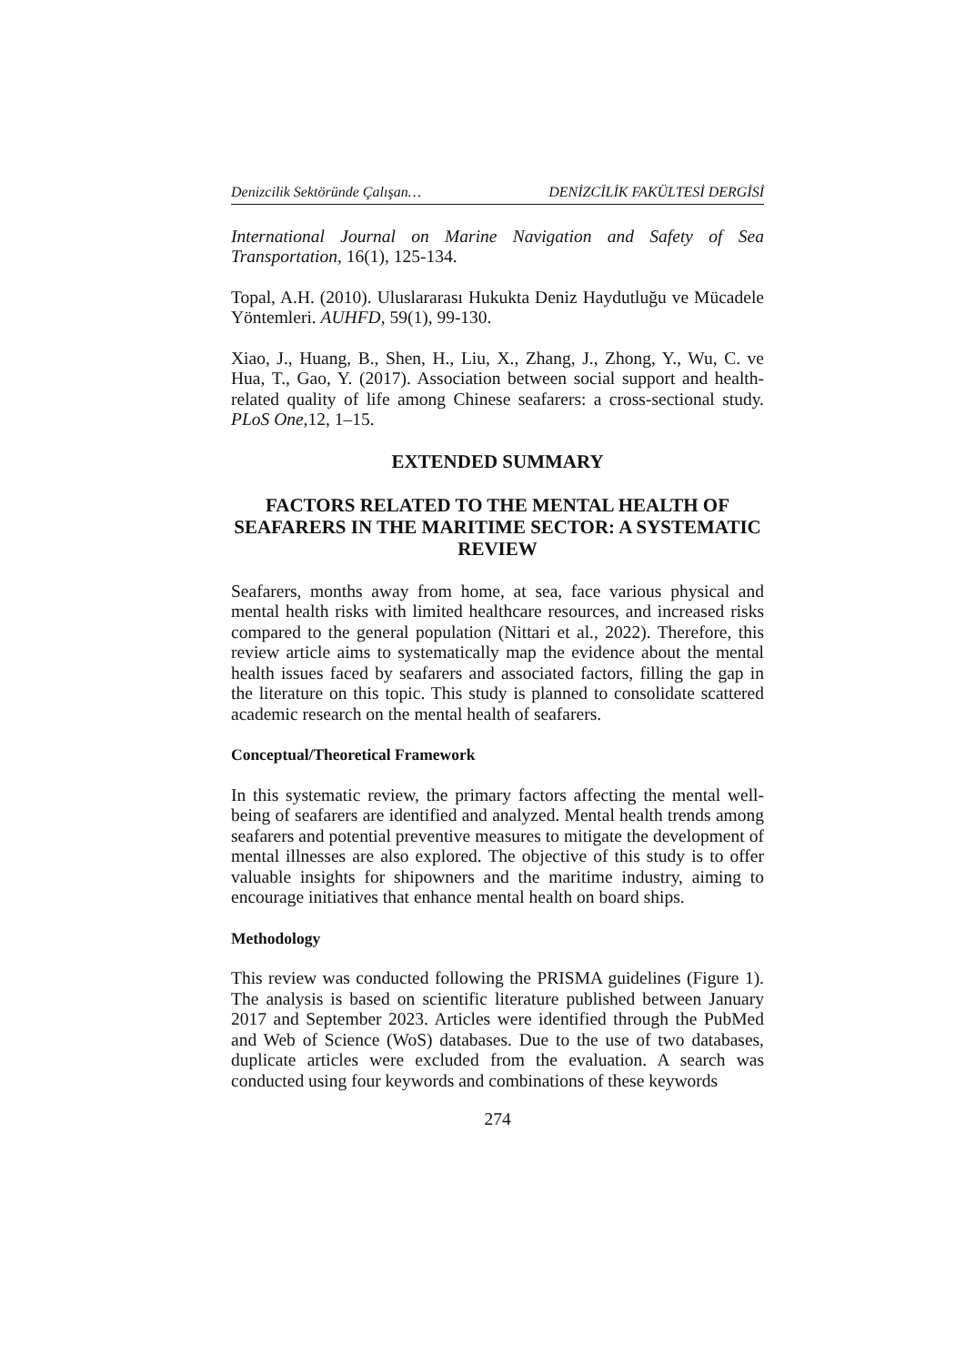Denizcilik Sektöründe Çalışan… DENİZCİLİK FAKÜLTESİ DERGİSİ
International Journal on Marine Navigation and Safety of Sea Transportation, 16(1), 125-134.
Topal, A.H. (2010). Uluslararası Hukukta Deniz Haydutluğu ve Mücadele Yöntemleri. AUHFD, 59(1), 99-130.
Xiao, J., Huang, B., Shen, H., Liu, X., Zhang, J., Zhong, Y., Wu, C. ve Hua, T., Gao, Y. (2017). Association between social support and health-related quality of life among Chinese seafarers: a cross-sectional study. PLoS One, 12, 1–15.
EXTENDED SUMMARY
FACTORS RELATED TO THE MENTAL HEALTH OF SEAFARERS IN THE MARITIME SECTOR: A SYSTEMATIC REVIEW
Seafarers, months away from home, at sea, face various physical and mental health risks with limited healthcare resources, and increased risks compared to the general population (Nittari et al., 2022). Therefore, this review article aims to systematically map the evidence about the mental health issues faced by seafarers and associated factors, filling the gap in the literature on this topic. This study is planned to consolidate scattered academic research on the mental health of seafarers.
Conceptual/Theoretical Framework
In this systematic review, the primary factors affecting the mental well-being of seafarers are identified and analyzed. Mental health trends among seafarers and potential preventive measures to mitigate the development of mental illnesses are also explored. The objective of this study is to offer valuable insights for shipowners and the maritime industry, aiming to encourage initiatives that enhance mental health on board ships.
Methodology
This review was conducted following the PRISMA guidelines (Figure 1). The analysis is based on scientific literature published between January 2017 and September 2023. Articles were identified through the PubMed and Web of Science (WoS) databases. Due to the use of two databases, duplicate articles were excluded from the evaluation. A search was conducted using four keywords and combinations of these keywords
274